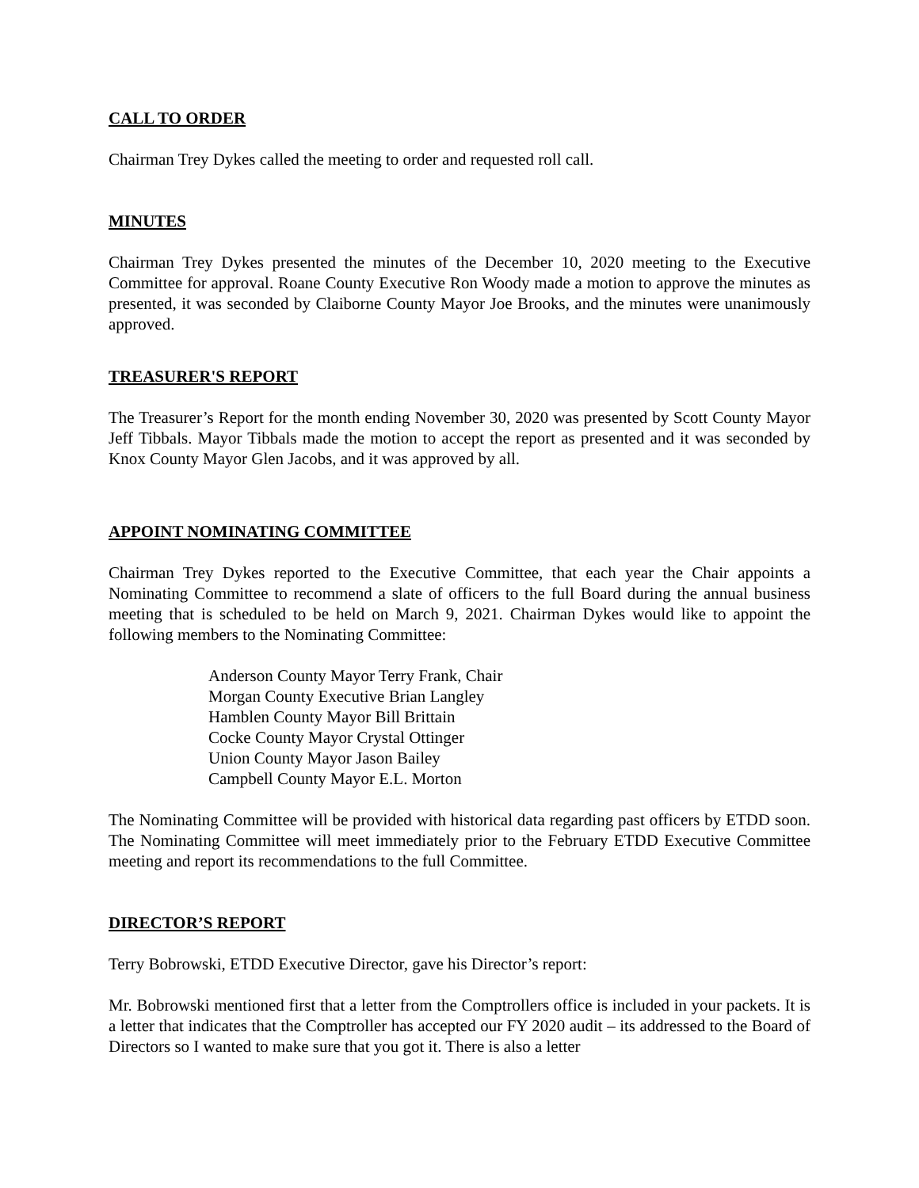CALL TO ORDER
Chairman Trey Dykes called the meeting to order and requested roll call.
MINUTES
Chairman Trey Dykes presented the minutes of the December 10, 2020 meeting to the Executive Committee for approval. Roane County Executive Ron Woody made a motion to approve the minutes as presented, it was seconded by Claiborne County Mayor Joe Brooks, and the minutes were unanimously approved.
TREASURER'S REPORT
The Treasurer’s Report for the month ending November 30, 2020 was presented by Scott County Mayor Jeff Tibbals. Mayor Tibbals made the motion to accept the report as presented and it was seconded by Knox County Mayor Glen Jacobs, and it was approved by all.
APPOINT NOMINATING COMMITTEE
Chairman Trey Dykes reported to the Executive Committee, that each year the Chair appoints a Nominating Committee to recommend a slate of officers to the full Board during the annual business meeting that is scheduled to be held on March 9, 2021. Chairman Dykes would like to appoint the following members to the Nominating Committee:
Anderson County Mayor Terry Frank, Chair
Morgan County Executive Brian Langley
Hamblen County Mayor Bill Brittain
Cocke County Mayor Crystal Ottinger
Union County Mayor Jason Bailey
Campbell County Mayor E.L. Morton
The Nominating Committee will be provided with historical data regarding past officers by ETDD soon. The Nominating Committee will meet immediately prior to the February ETDD Executive Committee meeting and report its recommendations to the full Committee.
DIRECTOR’S REPORT
Terry Bobrowski, ETDD Executive Director, gave his Director’s report:
Mr. Bobrowski mentioned first that a letter from the Comptrollers office is included in your packets. It is a letter that indicates that the Comptroller has accepted our FY 2020 audit – its addressed to the Board of Directors so I wanted to make sure that you got it. There is also a letter